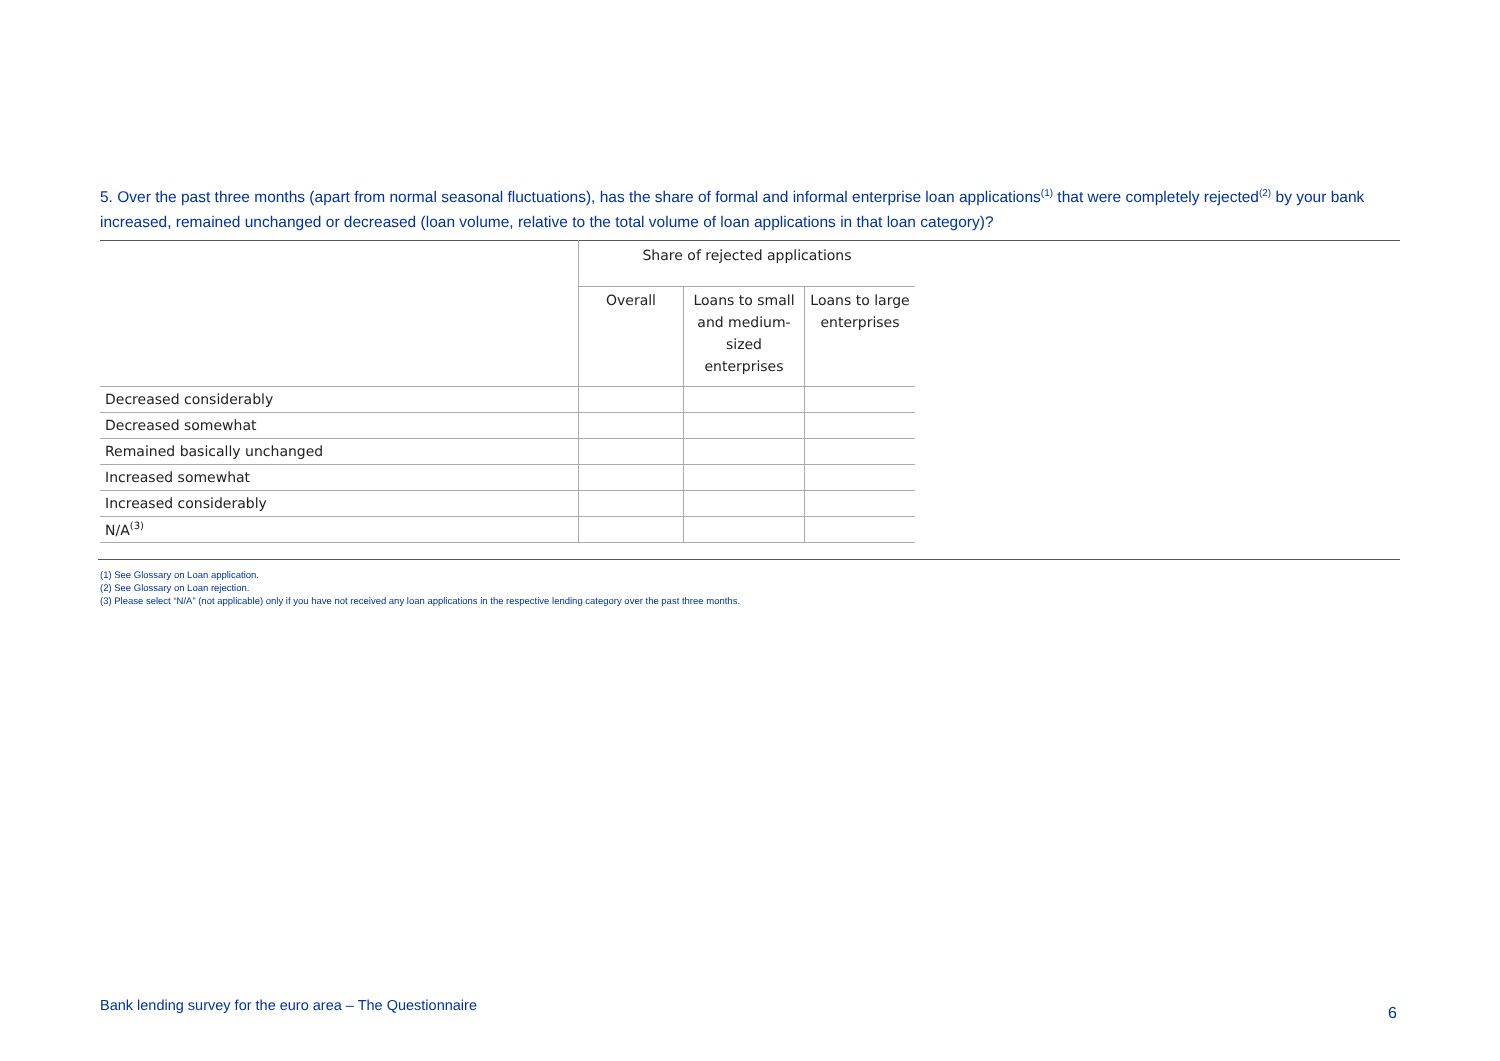5. Over the past three months (apart from normal seasonal fluctuations), has the share of formal and informal enterprise loan applications<sup>(1)</sup> that were completely rejected<sup>(2)</sup> by your bank increased, remained unchanged or decreased (loan volume, relative to the total volume of loan applications in that loan category)?
| | Share of rejected applications | | |
| --- | --- | --- | --- |
| | Overall | Loans to small and medium-sized enterprises | Loans to large enterprises |
| Decreased considerably | | | |
| Decreased somewhat | | | |
| Remained basically unchanged | | | |
| Increased somewhat | | | |
| Increased considerably | | | |
| N/A<sup>(3)</sup> | | | |
(1) See Glossary on Loan application.
(2) See Glossary on Loan rejection.
(3) Please select “N/A” (not applicable) only if you have not received any loan applications in the respective lending category over the past three months.
Bank lending survey for the euro area – The Questionnaire
6